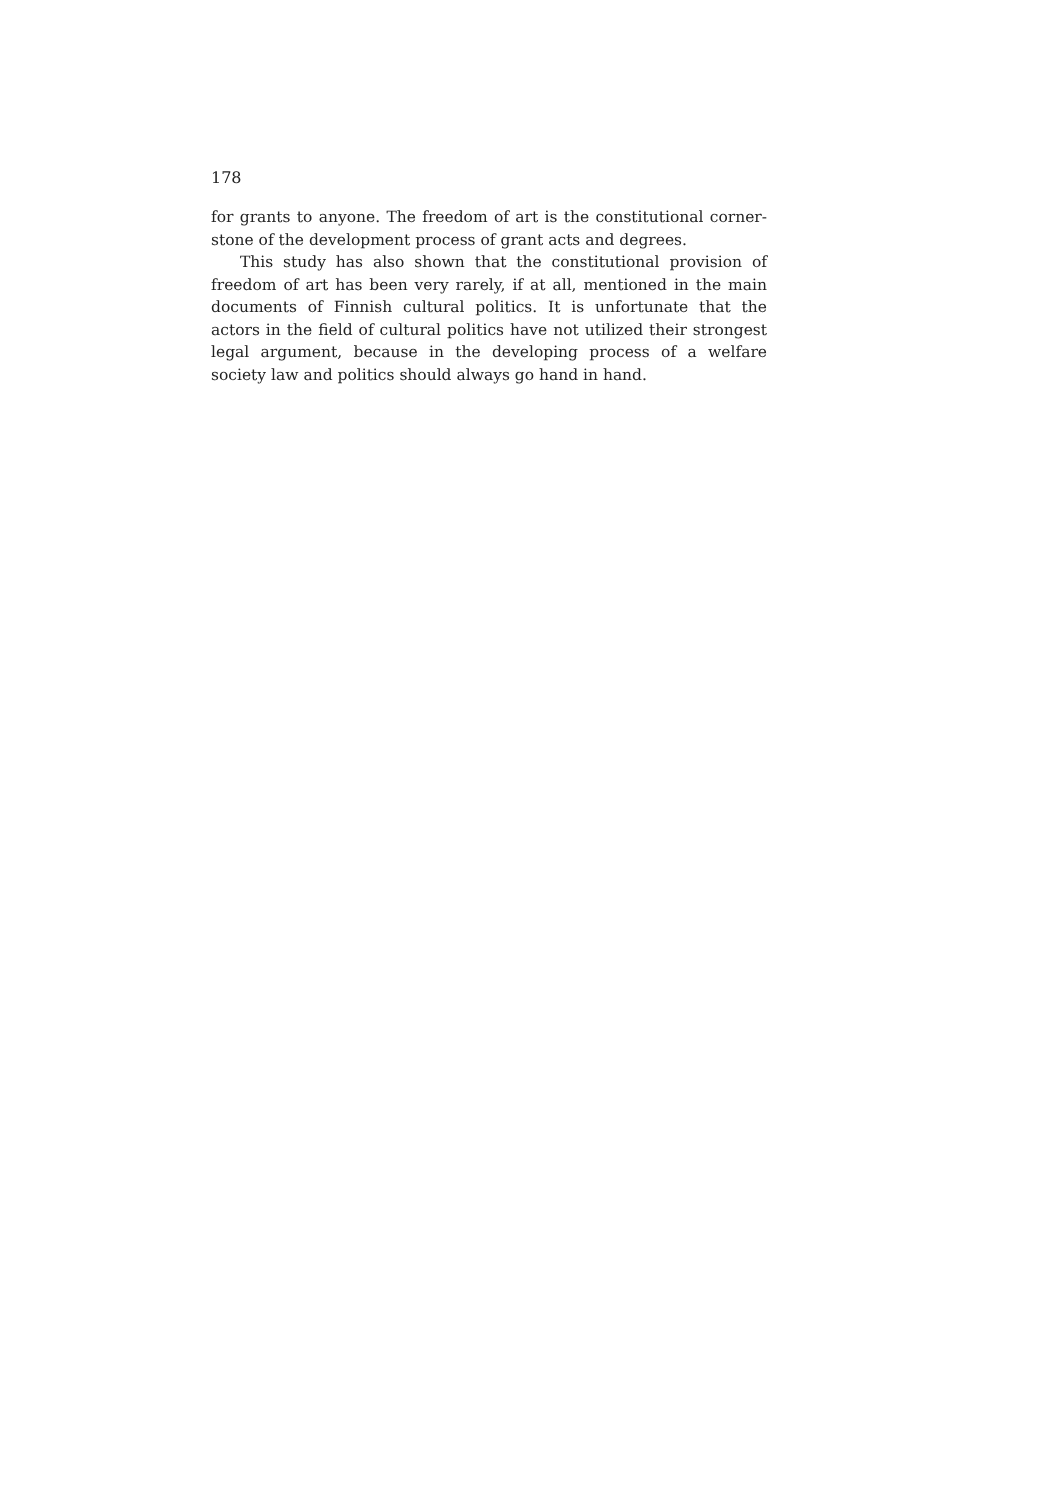178
for grants to anyone. The freedom of art is the constitutional corner­stone of the development process of grant acts and degrees.
This study has also shown that the constitutional provision of freedom of art has been very rarely, if at all, mentioned in the main documents of Finnish cultural politics. It is unfortunate that the actors in the field of cultural politics have not utilized their strongest legal argument, because in the developing process of a welfare society law and politics should always go hand in hand.